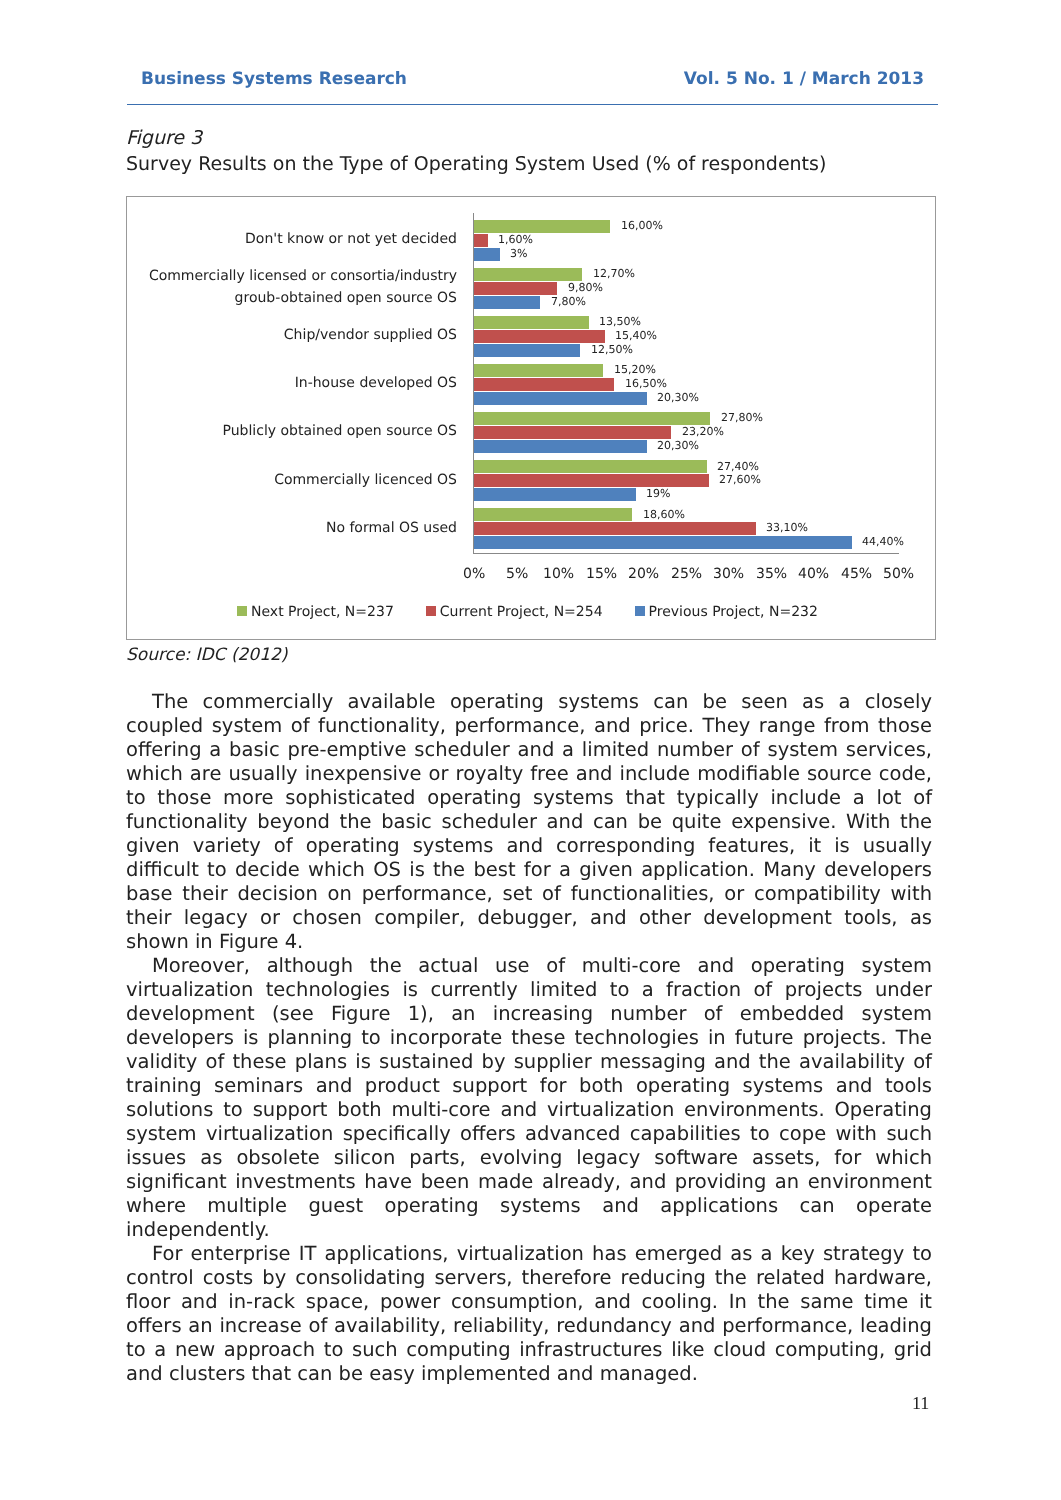Business Systems Research Vol. 5 No. 1 / March 2013
Figure 3
Survey Results on the Type of Operating System Used (% of respondents)
Don't know or not yet decided
Commercially licensed or consortia/industry
groub-obtained open source OS
Chip/vendor supplied OS
In-house developed OS
Publicly obtained open source OS
Commercially licenced OS
No formal OS used
16,00%
1,60%
3%
12,70%
9,80%
7,80%
13,50%
15,40%
12,50%
15,20%
16,50%
20,30%
27,80%
23,20%
20,30%
27,40%
27,60%
19%
18,60%
33,10%
44,40%
0% 5% 10% 15% 20% 25% 30% 35% 40% 45% 50%
Next Project, N=237 Current Project, N=254 Previous Project, N=232
Source: IDC (2012)
The commercially available operating systems can be seen as a closely coupled system of functionality, performance, and price. They range from those offering a basic pre-emptive scheduler and a limited number of system services, which are usually inexpensive or royalty free and include modifiable source code, to those more sophisticated operating systems that typically include a lot of functionality beyond the basic scheduler and can be quite expensive. With the given variety of operating systems and corresponding features, it is usually difficult to decide which OS is the best for a given application. Many developers base their decision on performance, set of functionalities, or compatibility with their legacy or chosen compiler, debugger, and other development tools, as shown in Figure 4.
Moreover, although the actual use of multi-core and operating system virtualization technologies is currently limited to a fraction of projects under development (see Figure 1), an increasing number of embedded system developers is planning to incorporate these technologies in future projects. The validity of these plans is sustained by supplier messaging and the availability of training seminars and product support for both operating systems and tools solutions to support both multi-core and virtualization environments. Operating system virtualization specifically offers advanced capabilities to cope with such issues as obsolete silicon parts, evolving legacy software assets, for which significant investments have been made already, and providing an environment where multiple guest operating systems and applications can operate independently.
For enterprise IT applications, virtualization has emerged as a key strategy to control costs by consolidating servers, therefore reducing the related hardware, floor and in-rack space, power consumption, and cooling. In the same time it offers an increase of availability, reliability, redundancy and performance, leading to a new approach to such computing infrastructures like cloud computing, grid and clusters that can be easy implemented and managed.
11